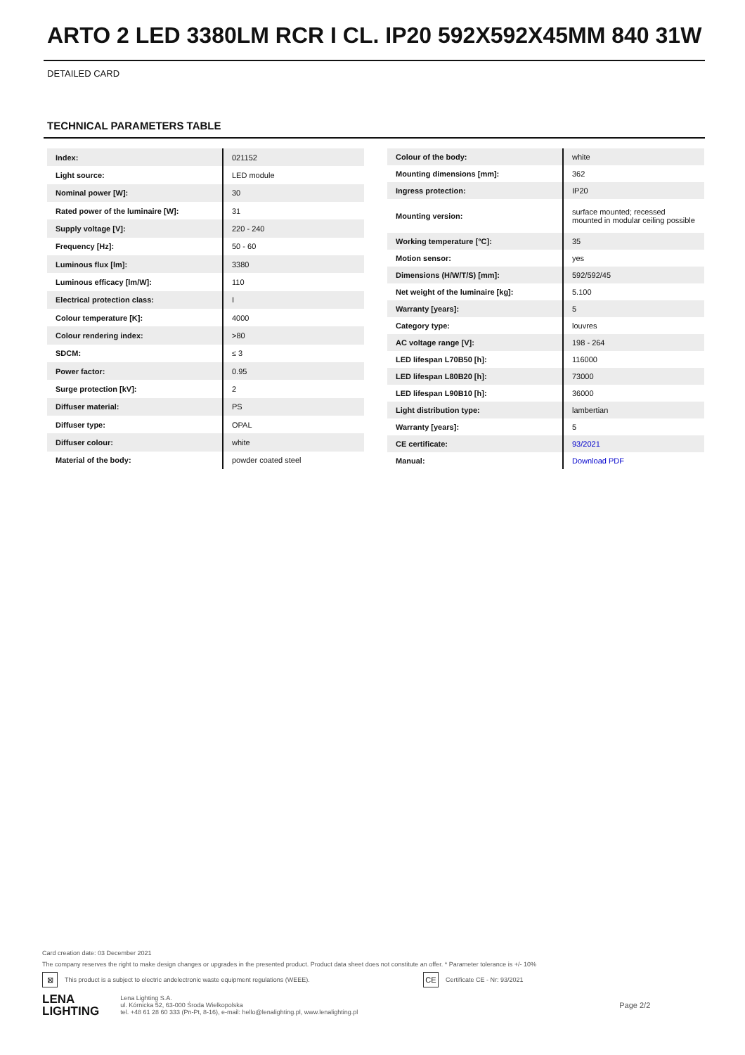ARTO 2 LED 3380LM RCR I CL. IP20 592X592X45MM 840 31W
DETAILED CARD
TECHNICAL PARAMETERS TABLE
| Index: | 021152 |
| Light source: | LED module |
| Nominal power [W]: | 30 |
| Rated power of the luminaire [W]: | 31 |
| Supply voltage [V]: | 220 - 240 |
| Frequency [Hz]: | 50 - 60 |
| Luminous flux [lm]: | 3380 |
| Luminous efficacy [lm/W]: | 110 |
| Electrical protection class: | I |
| Colour temperature [K]: | 4000 |
| Colour rendering index: | >80 |
| SDCM: | ≤ 3 |
| Power factor: | 0.95 |
| Surge protection [kV]: | 2 |
| Diffuser material: | PS |
| Diffuser type: | OPAL |
| Diffuser colour: | white |
| Material of the body: | powder coated steel |
| Colour of the body: | white |
| Mounting dimensions [mm]: | 362 |
| Ingress protection: | IP20 |
| Mounting version: | surface mounted; recessed mounted in modular ceiling possible |
| Working temperature [°C]: | 35 |
| Motion sensor: | yes |
| Dimensions (H/W/T/S) [mm]: | 592/592/45 |
| Net weight of the luminaire [kg]: | 5.100 |
| Warranty [years]: | 5 |
| Category type: | louvres |
| AC voltage range [V]: | 198 - 264 |
| LED lifespan L70B50 [h]: | 116000 |
| LED lifespan L80B20 [h]: | 73000 |
| LED lifespan L90B10 [h]: | 36000 |
| Light distribution type: | lambertian |
| Warranty [years]: | 5 |
| CE certificate: | 93/2021 |
| Manual: | Download PDF |
Card creation date: 03 December 2021
The company reserves the right to make design changes or upgrades in the presented product. Product data sheet does not constitute an offer. * Parameter tolerance is +/- 10%
⊠ This product is a subject to electric andelectronic waste equipment regulations (WEEE). CE Certificate CE - Nr: 93/2021
LENA
LIGHTING Lena Lighting S.A.
ul. Kórnicka 52, 63-000 Środa Wielkopolska
tel. +48 61 28 60 333 (Pn-Pt, 8-16), e-mail: hello@lenalighting.pl, www.lenalighting.pl Page 2/2